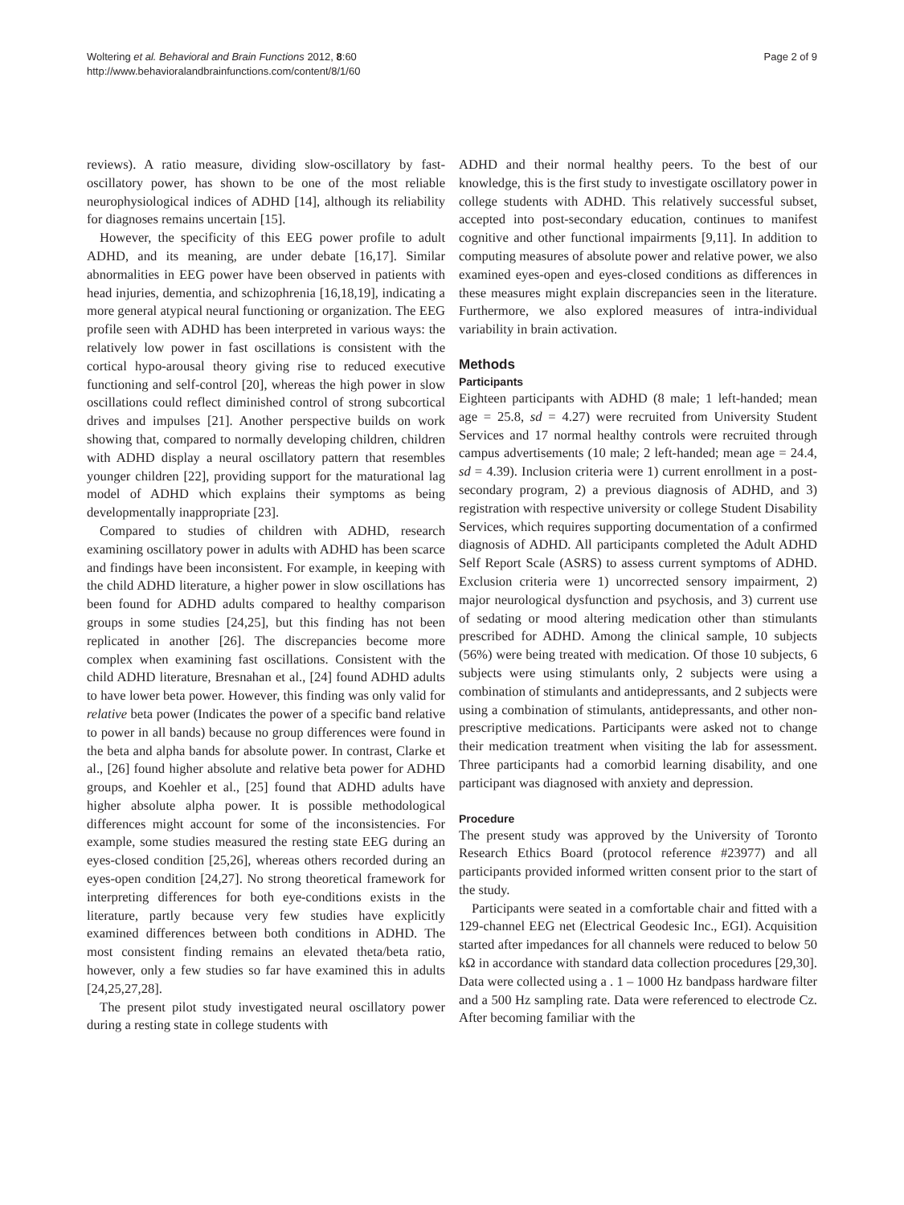Woltering et al. Behavioral and Brain Functions 2012, 8:60
http://www.behavioralandbrainfunctions.com/content/8/1/60
Page 2 of 9
reviews). A ratio measure, dividing slow-oscillatory by fast-oscillatory power, has shown to be one of the most reliable neurophysiological indices of ADHD [14], although its reliability for diagnoses remains uncertain [15].
However, the specificity of this EEG power profile to adult ADHD, and its meaning, are under debate [16,17]. Similar abnormalities in EEG power have been observed in patients with head injuries, dementia, and schizophrenia [16,18,19], indicating a more general atypical neural functioning or organization. The EEG profile seen with ADHD has been interpreted in various ways: the relatively low power in fast oscillations is consistent with the cortical hypo-arousal theory giving rise to reduced executive functioning and self-control [20], whereas the high power in slow oscillations could reflect diminished control of strong subcortical drives and impulses [21]. Another perspective builds on work showing that, compared to normally developing children, children with ADHD display a neural oscillatory pattern that resembles younger children [22], providing support for the maturational lag model of ADHD which explains their symptoms as being developmentally inappropriate [23].
Compared to studies of children with ADHD, research examining oscillatory power in adults with ADHD has been scarce and findings have been inconsistent. For example, in keeping with the child ADHD literature, a higher power in slow oscillations has been found for ADHD adults compared to healthy comparison groups in some studies [24,25], but this finding has not been replicated in another [26]. The discrepancies become more complex when examining fast oscillations. Consistent with the child ADHD literature, Bresnahan et al., [24] found ADHD adults to have lower beta power. However, this finding was only valid for relative beta power (Indicates the power of a specific band relative to power in all bands) because no group differences were found in the beta and alpha bands for absolute power. In contrast, Clarke et al., [26] found higher absolute and relative beta power for ADHD groups, and Koehler et al., [25] found that ADHD adults have higher absolute alpha power. It is possible methodological differences might account for some of the inconsistencies. For example, some studies measured the resting state EEG during an eyes-closed condition [25,26], whereas others recorded during an eyes-open condition [24,27]. No strong theoretical framework for interpreting differences for both eye-conditions exists in the literature, partly because very few studies have explicitly examined differences between both conditions in ADHD. The most consistent finding remains an elevated theta/beta ratio, however, only a few studies so far have examined this in adults [24,25,27,28].
The present pilot study investigated neural oscillatory power during a resting state in college students with
ADHD and their normal healthy peers. To the best of our knowledge, this is the first study to investigate oscillatory power in college students with ADHD. This relatively successful subset, accepted into post-secondary education, continues to manifest cognitive and other functional impairments [9,11]. In addition to computing measures of absolute power and relative power, we also examined eyes-open and eyes-closed conditions as differences in these measures might explain discrepancies seen in the literature. Furthermore, we also explored measures of intra-individual variability in brain activation.
Methods
Participants
Eighteen participants with ADHD (8 male; 1 left-handed; mean age = 25.8, sd = 4.27) were recruited from University Student Services and 17 normal healthy controls were recruited through campus advertisements (10 male; 2 left-handed; mean age = 24.4, sd = 4.39). Inclusion criteria were 1) current enrollment in a post-secondary program, 2) a previous diagnosis of ADHD, and 3) registration with respective university or college Student Disability Services, which requires supporting documentation of a confirmed diagnosis of ADHD. All participants completed the Adult ADHD Self Report Scale (ASRS) to assess current symptoms of ADHD. Exclusion criteria were 1) uncorrected sensory impairment, 2) major neurological dysfunction and psychosis, and 3) current use of sedating or mood altering medication other than stimulants prescribed for ADHD. Among the clinical sample, 10 subjects (56%) were being treated with medication. Of those 10 subjects, 6 subjects were using stimulants only, 2 subjects were using a combination of stimulants and antidepressants, and 2 subjects were using a combination of stimulants, antidepressants, and other non-prescriptive medications. Participants were asked not to change their medication treatment when visiting the lab for assessment. Three participants had a comorbid learning disability, and one participant was diagnosed with anxiety and depression.
Procedure
The present study was approved by the University of Toronto Research Ethics Board (protocol reference #23977) and all participants provided informed written consent prior to the start of the study.
Participants were seated in a comfortable chair and fitted with a 129-channel EEG net (Electrical Geodesic Inc., EGI). Acquisition started after impedances for all channels were reduced to below 50 kΩ in accordance with standard data collection procedures [29,30]. Data were collected using a . 1 – 1000 Hz bandpass hardware filter and a 500 Hz sampling rate. Data were referenced to electrode Cz. After becoming familiar with the